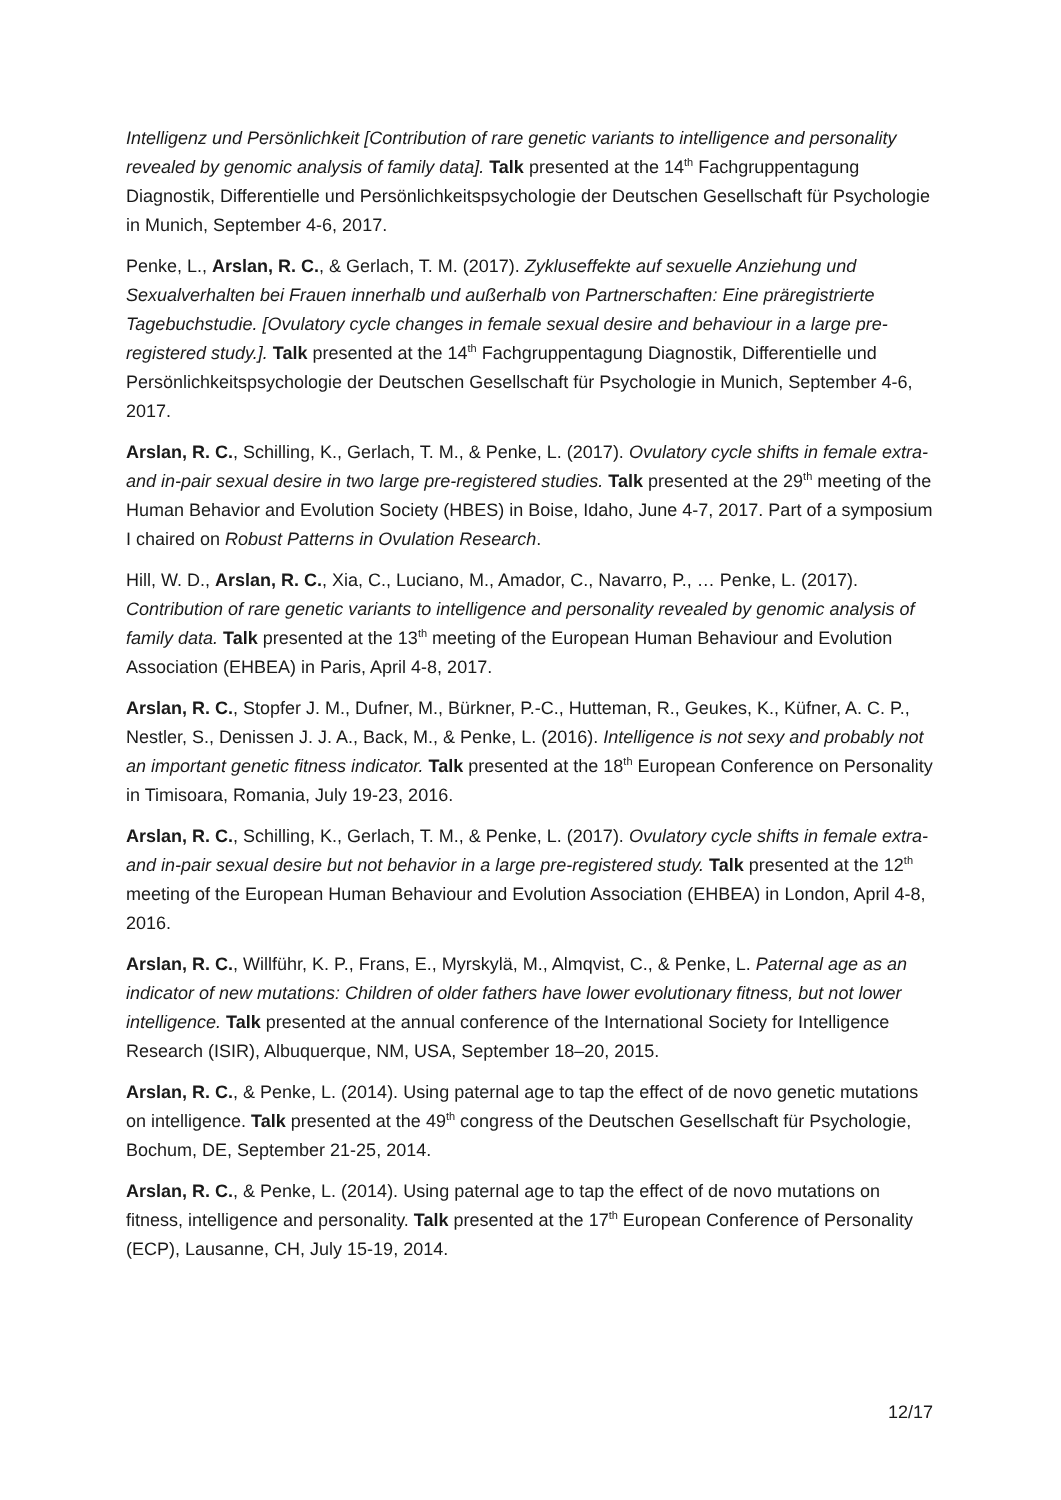Intelligenz und Persönlichkeit [Contribution of rare genetic variants to intelligence and personality revealed by genomic analysis of family data]. Talk presented at the 14<sup>th</sup> Fachgruppentagung Diagnostik, Differentielle und Persönlichkeitspsychologie der Deutschen Gesellschaft für Psychologie in Munich, September 4-6, 2017.
Penke, L., Arslan, R. C., & Gerlach, T. M. (2017). Zykluseffekte auf sexuelle Anziehung und Sexualverhalten bei Frauen innerhalb und außerhalb von Partnerschaften: Eine präregistrierte Tagebuchstudie. [Ovulatory cycle changes in female sexual desire and behaviour in a large pre-registered study.]. Talk presented at the 14<sup>th</sup> Fachgruppentagung Diagnostik, Differentielle und Persönlichkeitspsychologie der Deutschen Gesellschaft für Psychologie in Munich, September 4-6, 2017.
Arslan, R. C., Schilling, K., Gerlach, T. M., & Penke, L. (2017). Ovulatory cycle shifts in female extra- and in-pair sexual desire in two large pre-registered studies. Talk presented at the 29<sup>th</sup> meeting of the Human Behavior and Evolution Society (HBES) in Boise, Idaho, June 4-7, 2017. Part of a symposium I chaired on Robust Patterns in Ovulation Research.
Hill, W. D., Arslan, R. C., Xia, C., Luciano, M., Amador, C., Navarro, P., … Penke, L. (2017). Contribution of rare genetic variants to intelligence and personality revealed by genomic analysis of family data. Talk presented at the 13<sup>th</sup> meeting of the European Human Behaviour and Evolution Association (EHBEA) in Paris, April 4-8, 2017.
Arslan, R. C., Stopfer J. M., Dufner, M., Bürkner, P.-C., Hutteman, R., Geukes, K., Küfner, A. C. P., Nestler, S., Denissen J. J. A., Back, M., & Penke, L. (2016). Intelligence is not sexy and probably not an important genetic fitness indicator. Talk presented at the 18<sup>th</sup> European Conference on Personality in Timisoara, Romania, July 19-23, 2016.
Arslan, R. C., Schilling, K., Gerlach, T. M., & Penke, L. (2017). Ovulatory cycle shifts in female extra- and in-pair sexual desire but not behavior in a large pre-registered study. Talk presented at the 12<sup>th</sup> meeting of the European Human Behaviour and Evolution Association (EHBEA) in London, April 4-8, 2016.
Arslan, R. C., Willführ, K. P., Frans, E., Myrskylä, M., Almqvist, C., & Penke, L. Paternal age as an indicator of new mutations: Children of older fathers have lower evolutionary fitness, but not lower intelligence. Talk presented at the annual conference of the International Society for Intelligence Research (ISIR), Albuquerque, NM, USA, September 18–20, 2015.
Arslan, R. C., & Penke, L. (2014). Using paternal age to tap the effect of de novo genetic mutations on intelligence. Talk presented at the 49<sup>th</sup> congress of the Deutschen Gesellschaft für Psychologie, Bochum, DE, September 21-25, 2014.
Arslan, R. C., & Penke, L. (2014). Using paternal age to tap the effect of de novo mutations on fitness, intelligence and personality. Talk presented at the 17<sup>th</sup> European Conference of Personality (ECP), Lausanne, CH, July 15-19, 2014.
12/17